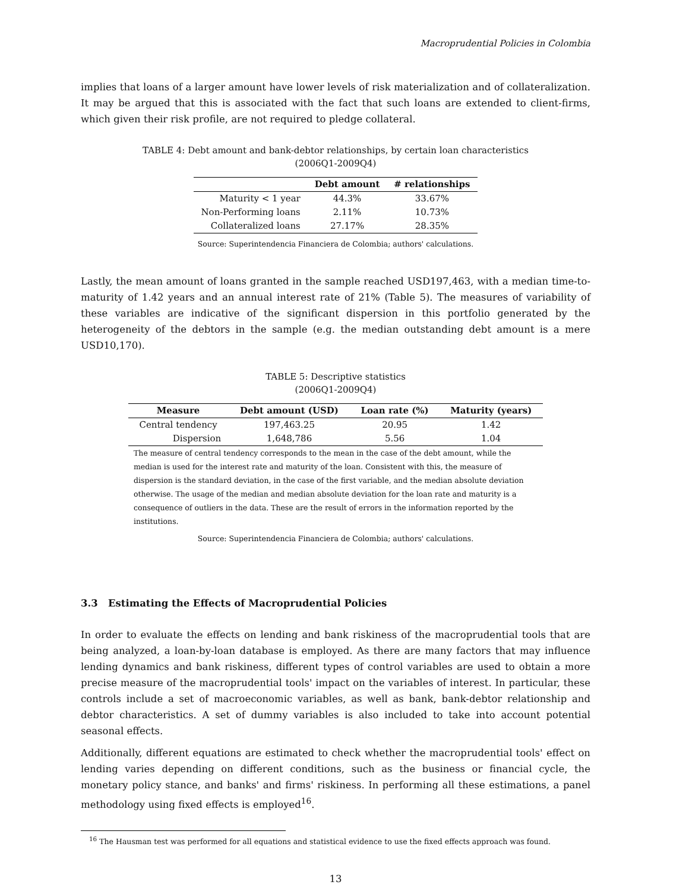Macroprudential Policies in Colombia
implies that loans of a larger amount have lower levels of risk materialization and of collateralization. It may be argued that this is associated with the fact that such loans are extended to client-firms, which given their risk profile, are not required to pledge collateral.
TABLE 4: Debt amount and bank-debtor relationships, by certain loan characteristics
(2006Q1-2009Q4)
| | Debt amount | # relationships |
| --- | --- | --- |
| Maturity < 1 year | 44.3% | 33.67% |
| Non-Performing loans | 2.11% | 10.73% |
| Collateralized loans | 27.17% | 28.35% |
Source: Superintendencia Financiera de Colombia; authors' calculations.
Lastly, the mean amount of loans granted in the sample reached USD197,463, with a median time-to-maturity of 1.42 years and an annual interest rate of 21% (Table 5). The measures of variability of these variables are indicative of the significant dispersion in this portfolio generated by the heterogeneity of the debtors in the sample (e.g. the median outstanding debt amount is a mere USD10,170).
TABLE 5: Descriptive statistics
(2006Q1-2009Q4)
| Measure | Debt amount (USD) | Loan rate (%) | Maturity (years) |
| --- | --- | --- | --- |
| Central tendency | 197,463.25 | 20.95 | 1.42 |
| Dispersion | 1,648,786 | 5.56 | 1.04 |
The measure of central tendency corresponds to the mean in the case of the debt amount, while the median is used for the interest rate and maturity of the loan. Consistent with this, the measure of dispersion is the standard deviation, in the case of the first variable, and the median absolute deviation otherwise. The usage of the median and median absolute deviation for the loan rate and maturity is a consequence of outliers in the data. These are the result of errors in the information reported by the institutions.
Source: Superintendencia Financiera de Colombia; authors' calculations.
3.3 Estimating the Effects of Macroprudential Policies
In order to evaluate the effects on lending and bank riskiness of the macroprudential tools that are being analyzed, a loan-by-loan database is employed. As there are many factors that may influence lending dynamics and bank riskiness, different types of control variables are used to obtain a more precise measure of the macroprudential tools' impact on the variables of interest. In particular, these controls include a set of macroeconomic variables, as well as bank, bank-debtor relationship and debtor characteristics. A set of dummy variables is also included to take into account potential seasonal effects.
Additionally, different equations are estimated to check whether the macroprudential tools' effect on lending varies depending on different conditions, such as the business or financial cycle, the monetary policy stance, and banks' and firms' riskiness. In performing all these estimations, a panel methodology using fixed effects is employed<sup>16</sup>.
<sup>16</sup> The Hausman test was performed for all equations and statistical evidence to use the fixed effects approach was found.
13